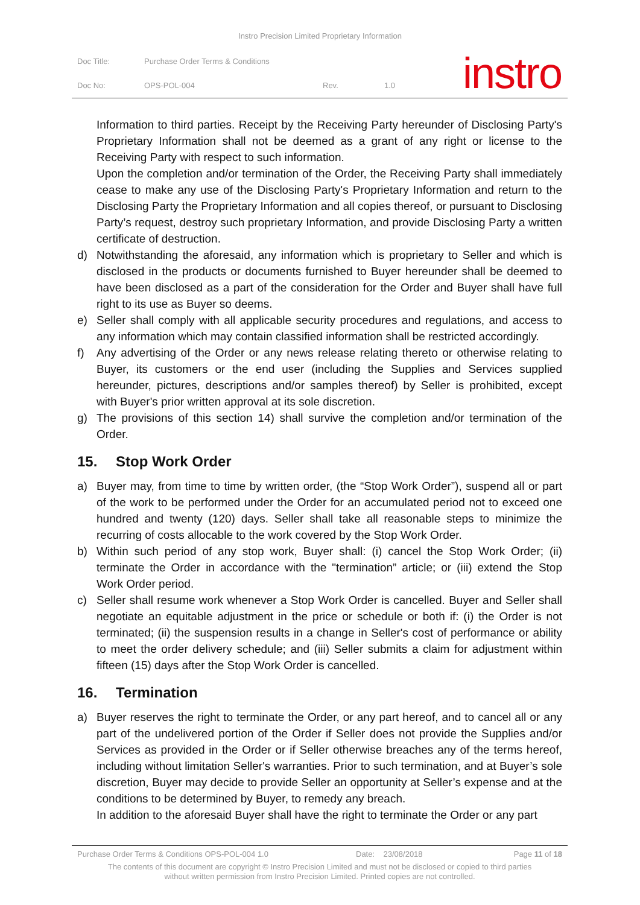Instro Precision Limited Proprietary Information
Doc Title:
Purchase Order Terms & Conditions
Doc No: OPS-POL-004 Rev. 1.0 instro
Information to third parties. Receipt by the Receiving Party hereunder of Disclosing Party's Proprietary Information shall not be deemed as a grant of any right or license to the Receiving Party with respect to such information.
Upon the completion and/or termination of the Order, the Receiving Party shall immediately cease to make any use of the Disclosing Party's Proprietary Information and return to the Disclosing Party the Proprietary Information and all copies thereof, or pursuant to Disclosing Party’s request, destroy such proprietary Information, and provide Disclosing Party a written certificate of destruction.
d) Notwithstanding the aforesaid, any information which is proprietary to Seller and which is disclosed in the products or documents furnished to Buyer hereunder shall be deemed to have been disclosed as a part of the consideration for the Order and Buyer shall have full right to its use as Buyer so deems.
e) Seller shall comply with all applicable security procedures and regulations, and access to any information which may contain classified information shall be restricted accordingly.
f) Any advertising of the Order or any news release relating thereto or otherwise relating to Buyer, its customers or the end user (including the Supplies and Services supplied hereunder, pictures, descriptions and/or samples thereof) by Seller is prohibited, except with Buyer's prior written approval at its sole discretion.
g) The provisions of this section 14) shall survive the completion and/or termination of the Order.
15. Stop Work Order
a) Buyer may, from time to time by written order, (the “Stop Work Order”), suspend all or part of the work to be performed under the Order for an accumulated period not to exceed one hundred and twenty (120) days. Seller shall take all reasonable steps to minimize the recurring of costs allocable to the work covered by the Stop Work Order.
b) Within such period of any stop work, Buyer shall: (i) cancel the Stop Work Order; (ii) terminate the Order in accordance with the "termination” article; or (iii) extend the Stop Work Order period.
c) Seller shall resume work whenever a Stop Work Order is cancelled. Buyer and Seller shall negotiate an equitable adjustment in the price or schedule or both if: (i) the Order is not terminated; (ii) the suspension results in a change in Seller's cost of performance or ability to meet the order delivery schedule; and (iii) Seller submits a claim for adjustment within fifteen (15) days after the Stop Work Order is cancelled.
16. Termination
a) Buyer reserves the right to terminate the Order, or any part hereof, and to cancel all or any part of the undelivered portion of the Order if Seller does not provide the Supplies and/or Services as provided in the Order or if Seller otherwise breaches any of the terms hereof, including without limitation Seller's warranties. Prior to such termination, and at Buyer’s sole discretion, Buyer may decide to provide Seller an opportunity at Seller’s expense and at the conditions to be determined by Buyer, to remedy any breach.
In addition to the aforesaid Buyer shall have the right to terminate the Order or any part
Purchase Order Terms & Conditions OPS-POL-004 1.0 Date: 23/08/2018 Page 11 of 18
The contents of this document are copyright © Instro Precision Limited and must not be disclosed or copied to third parties
without written permission from Instro Precision Limited. Printed copies are not controlled.